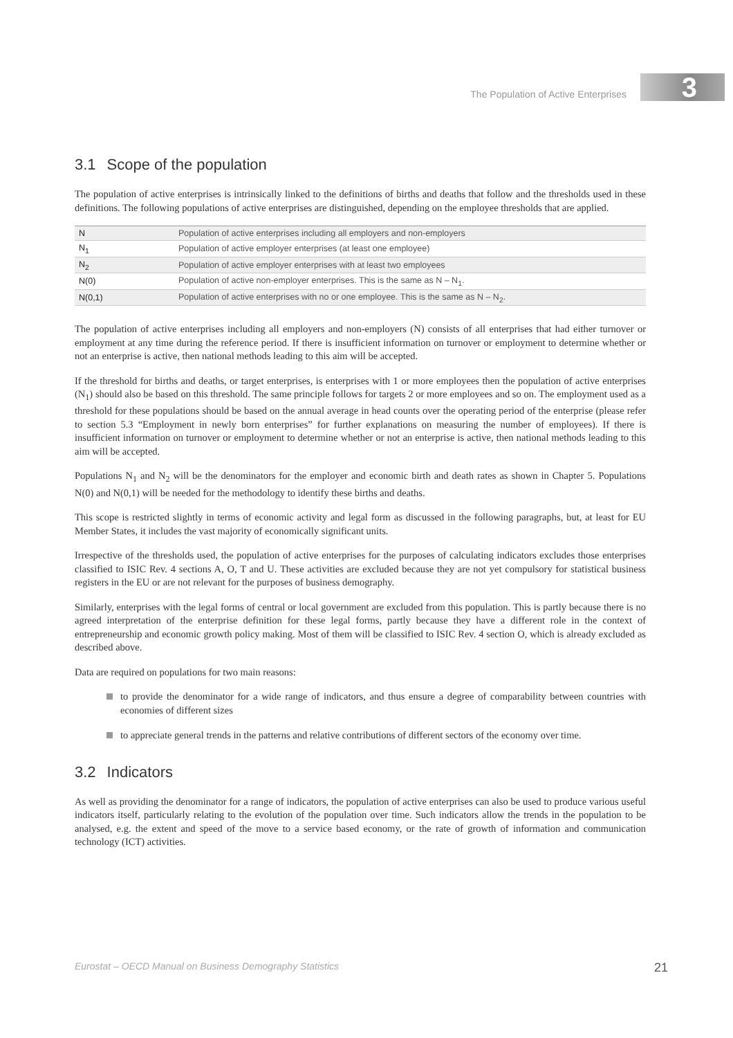The Population of Active Enterprises
3
3.1 Scope of the population
The population of active enterprises is intrinsically linked to the definitions of births and deaths that follow and the thresholds used in these definitions. The following populations of active enterprises are distinguished, depending on the employee thresholds that are applied.
| N | Population of active enterprises including all employers and non-employers |
| N<sub>1</sub> | Population of active employer enterprises (at least one employee) |
| N<sub>2</sub> | Population of active employer enterprises with at least two employees |
| N(0) | Population of active non-employer enterprises. This is the same as N – N<sub>1</sub>. |
| N(0,1) | Population of active enterprises with no or one employee. This is the same as N – N<sub>2</sub>. |
The population of active enterprises including all employers and non-employers (N) consists of all enterprises that had either turnover or employment at any time during the reference period. If there is insufficient information on turnover or employment to determine whether or not an enterprise is active, then national methods leading to this aim will be accepted.
If the threshold for births and deaths, or target enterprises, is enterprises with 1 or more employees then the population of active enterprises (N<sub>1</sub>) should also be based on this threshold. The same principle follows for targets 2 or more employees and so on. The employment used as a threshold for these populations should be based on the annual average in head counts over the operating period of the enterprise (please refer to section 5.3 “Employment in newly born enterprises” for further explanations on measuring the number of employees). If there is insufficient information on turnover or employment to determine whether or not an enterprise is active, then national methods leading to this aim will be accepted.
Populations N<sub>1</sub> and N<sub>2</sub> will be the denominators for the employer and economic birth and death rates as shown in Chapter 5. Populations N(0) and N(0,1) will be needed for the methodology to identify these births and deaths.
This scope is restricted slightly in terms of economic activity and legal form as discussed in the following paragraphs, but, at least for EU Member States, it includes the vast majority of economically significant units.
Irrespective of the thresholds used, the population of active enterprises for the purposes of calculating indicators excludes those enterprises classified to ISIC Rev. 4 sections A, O, T and U. These activities are excluded because they are not yet compulsory for statistical business registers in the EU or are not relevant for the purposes of business demography.
Similarly, enterprises with the legal forms of central or local government are excluded from this population. This is partly because there is no agreed interpretation of the enterprise definition for these legal forms, partly because they have a different role in the context of entrepreneurship and economic growth policy making. Most of them will be classified to ISIC Rev. 4 section O, which is already excluded as described above.
Data are required on populations for two main reasons:
to provide the denominator for a wide range of indicators, and thus ensure a degree of comparability between countries with economies of different sizes
to appreciate general trends in the patterns and relative contributions of different sectors of the economy over time.
3.2 Indicators
As well as providing the denominator for a range of indicators, the population of active enterprises can also be used to produce various useful indicators itself, particularly relating to the evolution of the population over time. Such indicators allow the trends in the population to be analysed, e.g. the extent and speed of the move to a service based economy, or the rate of growth of information and communication technology (ICT) activities.
Eurostat – OECD Manual on Business Demography Statistics 21